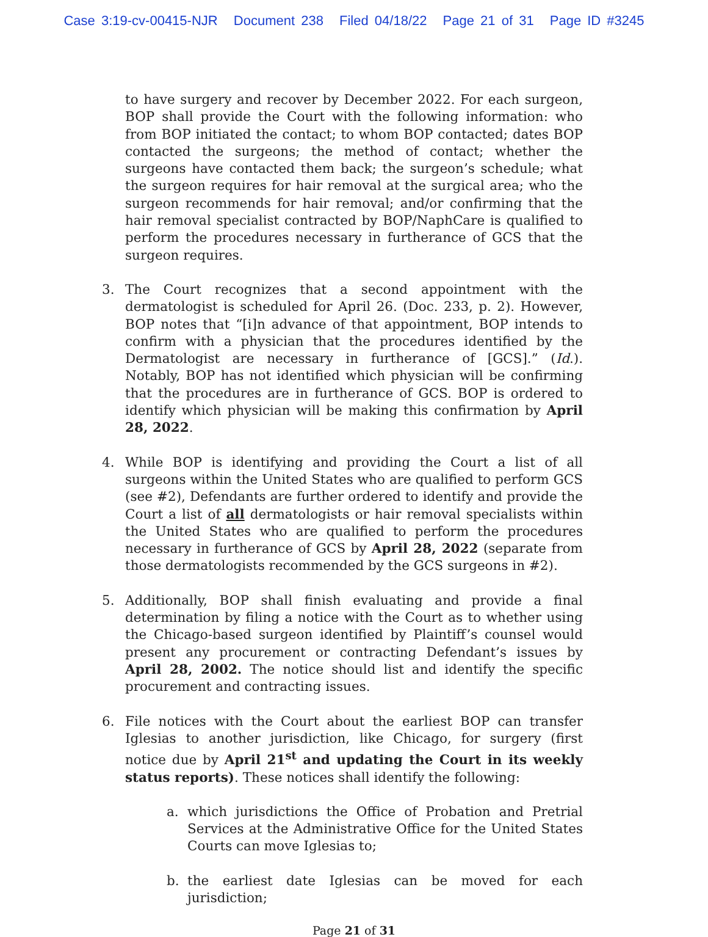Case 3:19-cv-00415-NJR Document 238 Filed 04/18/22 Page 21 of 31 Page ID #3245
to have surgery and recover by December 2022. For each surgeon, BOP shall provide the Court with the following information: who from BOP initiated the contact; to whom BOP contacted; dates BOP contacted the surgeons; the method of contact; whether the surgeons have contacted them back; the surgeon’s schedule; what the surgeon requires for hair removal at the surgical area; who the surgeon recommends for hair removal; and/or confirming that the hair removal specialist contracted by BOP/NaphCare is qualified to perform the procedures necessary in furtherance of GCS that the surgeon requires.
3. The Court recognizes that a second appointment with the dermatologist is scheduled for April 26. (Doc. 233, p. 2). However, BOP notes that “[i]n advance of that appointment, BOP intends to confirm with a physician that the procedures identified by the Dermatologist are necessary in furtherance of [GCS].” (Id.). Notably, BOP has not identified which physician will be confirming that the procedures are in furtherance of GCS. BOP is ordered to identify which physician will be making this confirmation by April 28, 2022.
4. While BOP is identifying and providing the Court a list of all surgeons within the United States who are qualified to perform GCS (see #2), Defendants are further ordered to identify and provide the Court a list of all dermatologists or hair removal specialists within the United States who are qualified to perform the procedures necessary in furtherance of GCS by April 28, 2022 (separate from those dermatologists recommended by the GCS surgeons in #2).
5. Additionally, BOP shall finish evaluating and provide a final determination by filing a notice with the Court as to whether using the Chicago-based surgeon identified by Plaintiff’s counsel would present any procurement or contracting Defendant’s issues by April 28, 2002. The notice should list and identify the specific procurement and contracting issues.
6. File notices with the Court about the earliest BOP can transfer Iglesias to another jurisdiction, like Chicago, for surgery (first notice due by April 21<sup>st</sup> and updating the Court in its weekly status reports). These notices shall identify the following:
a. which jurisdictions the Office of Probation and Pretrial Services at the Administrative Office for the United States Courts can move Iglesias to;
b. the earliest date Iglesias can be moved for each jurisdiction;
Page 21 of 31